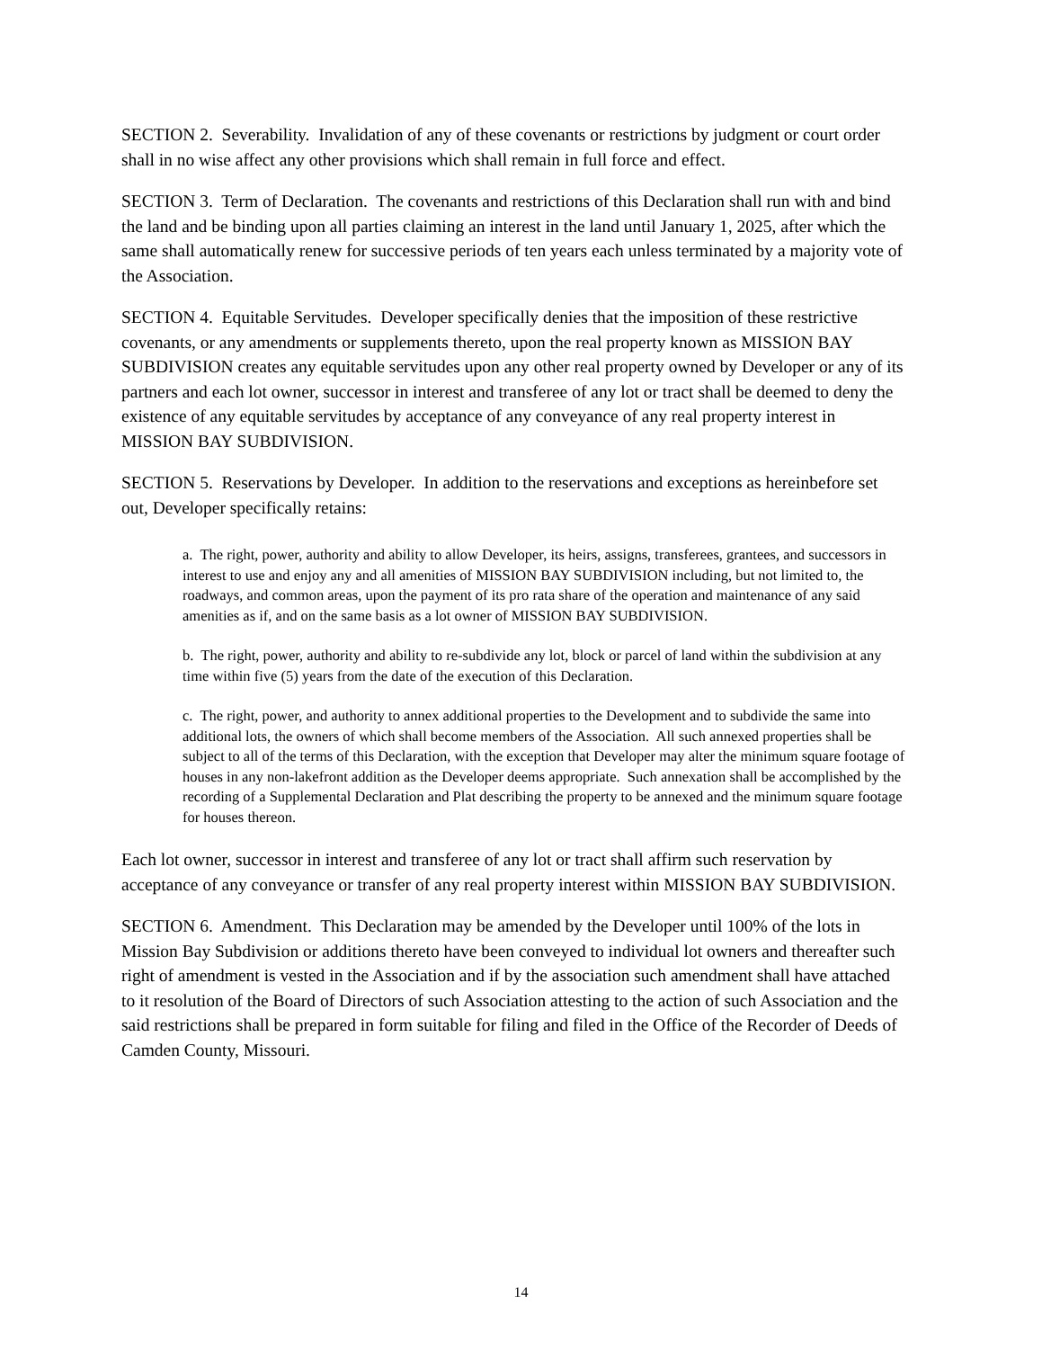SECTION 2. Severability. Invalidation of any of these covenants or restrictions by judgment or court order shall in no wise affect any other provisions which shall remain in full force and effect.
SECTION 3. Term of Declaration. The covenants and restrictions of this Declaration shall run with and bind the land and be binding upon all parties claiming an interest in the land until January 1, 2025, after which the same shall automatically renew for successive periods of ten years each unless terminated by a majority vote of the Association.
SECTION 4. Equitable Servitudes. Developer specifically denies that the imposition of these restrictive covenants, or any amendments or supplements thereto, upon the real property known as MISSION BAY SUBDIVISION creates any equitable servitudes upon any other real property owned by Developer or any of its partners and each lot owner, successor in interest and transferee of any lot or tract shall be deemed to deny the existence of any equitable servitudes by acceptance of any conveyance of any real property interest in MISSION BAY SUBDIVISION.
SECTION 5. Reservations by Developer. In addition to the reservations and exceptions as hereinbefore set out, Developer specifically retains:
a. The right, power, authority and ability to allow Developer, its heirs, assigns, transferees, grantees, and successors in interest to use and enjoy any and all amenities of MISSION BAY SUBDIVISION including, but not limited to, the roadways, and common areas, upon the payment of its pro rata share of the operation and maintenance of any said amenities as if, and on the same basis as a lot owner of MISSION BAY SUBDIVISION.
b. The right, power, authority and ability to re-subdivide any lot, block or parcel of land within the subdivision at any time within five (5) years from the date of the execution of this Declaration.
c. The right, power, and authority to annex additional properties to the Development and to subdivide the same into additional lots, the owners of which shall become members of the Association. All such annexed properties shall be subject to all of the terms of this Declaration, with the exception that Developer may alter the minimum square footage of houses in any non-lakefront addition as the Developer deems appropriate. Such annexation shall be accomplished by the recording of a Supplemental Declaration and Plat describing the property to be annexed and the minimum square footage for houses thereon.
Each lot owner, successor in interest and transferee of any lot or tract shall affirm such reservation by acceptance of any conveyance or transfer of any real property interest within MISSION BAY SUBDIVISION.
SECTION 6. Amendment. This Declaration may be amended by the Developer until 100% of the lots in Mission Bay Subdivision or additions thereto have been conveyed to individual lot owners and thereafter such right of amendment is vested in the Association and if by the association such amendment shall have attached to it resolution of the Board of Directors of such Association attesting to the action of such Association and the said restrictions shall be prepared in form suitable for filing and filed in the Office of the Recorder of Deeds of Camden County, Missouri.
14